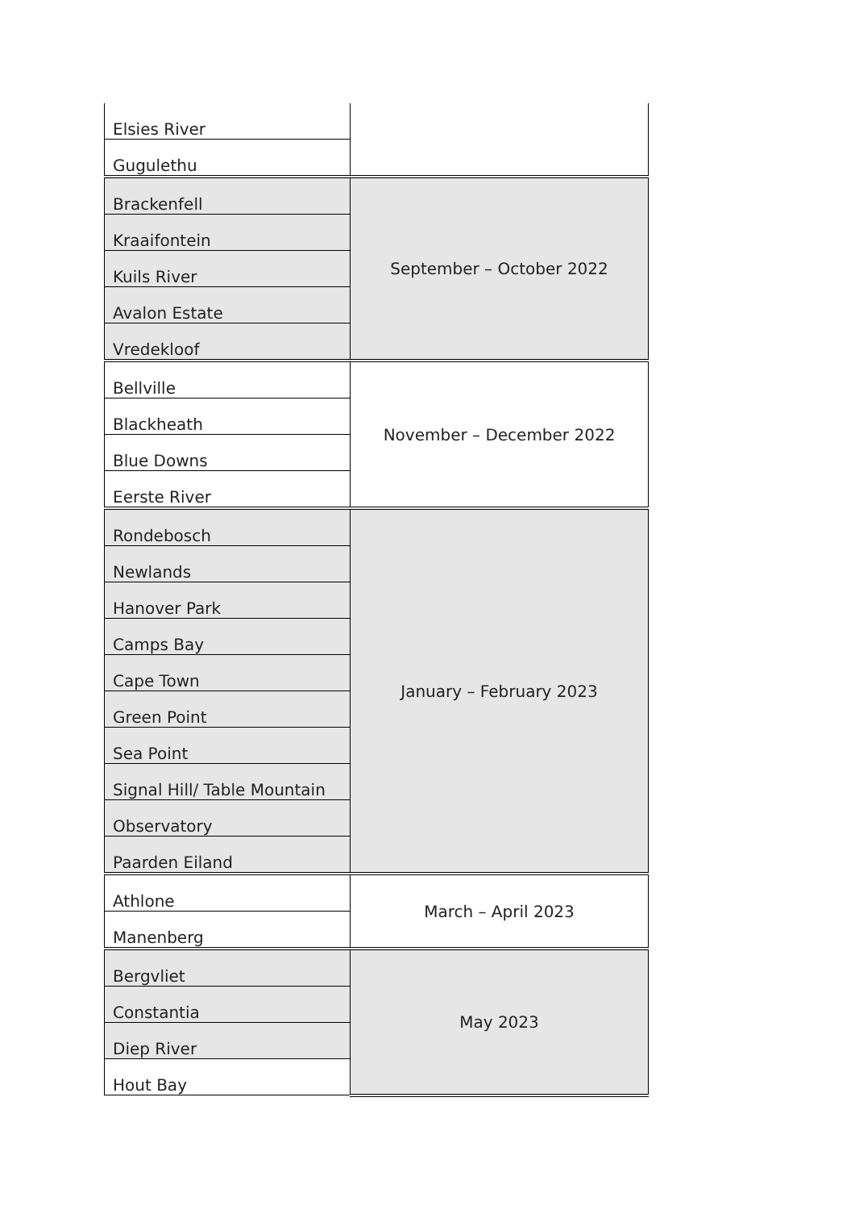| Elsies River | |
| Gugulethu | |
| Brackenfell | September – October 2022 |
| Kraaifontein | |
| Kuils River | |
| Avalon Estate | |
| Vredekloof | |
| Bellville | November – December 2022 |
| Blackheath | |
| Blue Downs | |
| Eerste River | |
| Rondebosch | January – February 2023 |
| Newlands | |
| Hanover Park | |
| Camps Bay | |
| Cape Town | |
| Green Point | |
| Sea Point | |
| Signal Hill/ Table Mountain | |
| Observatory | |
| Paarden Eiland | |
| Athlone | March – April 2023 |
| Manenberg | |
| Bergvliet | May 2023 |
| Constantia | |
| Diep River | |
| Hout Bay | |